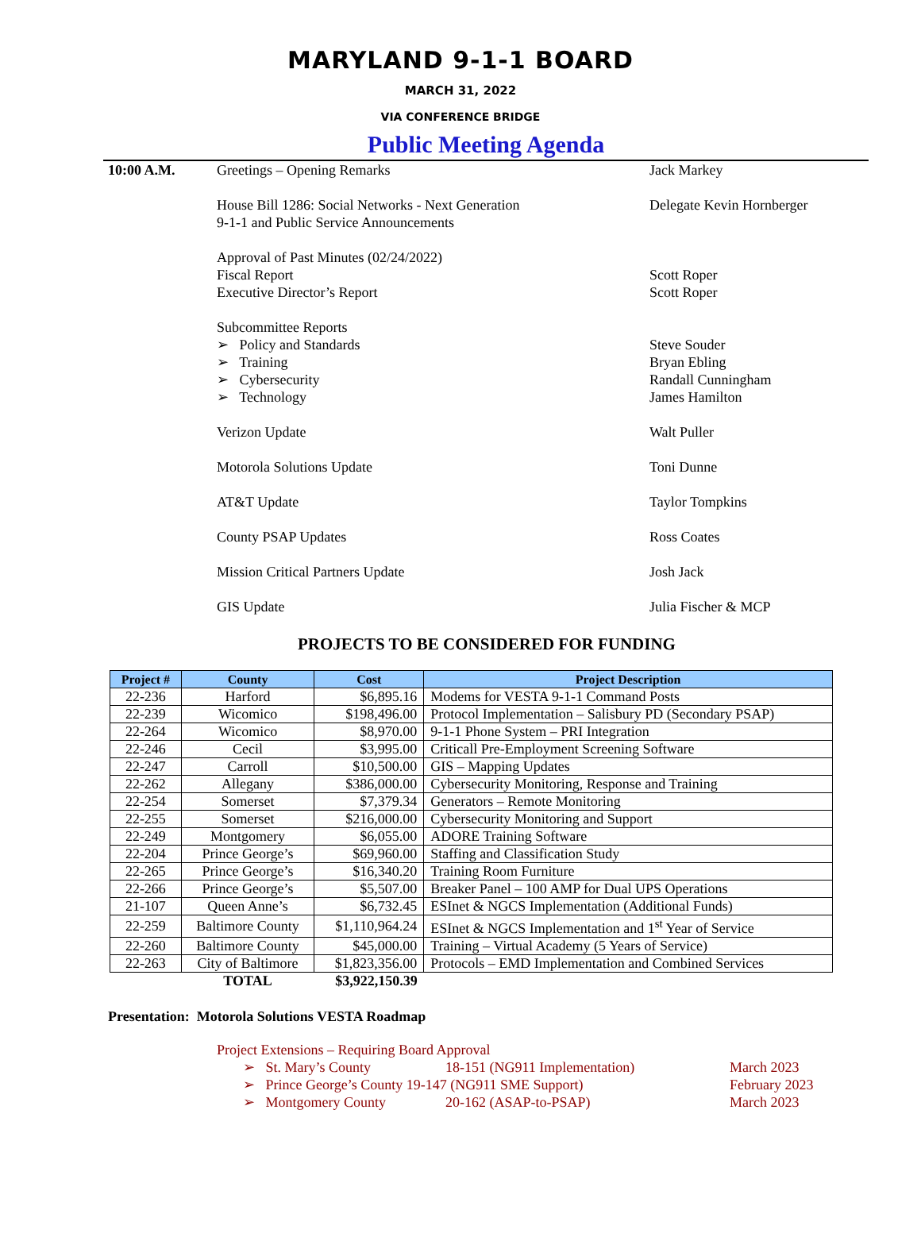MARYLAND 9-1-1 BOARD
MARCH 31, 2022
VIA CONFERENCE BRIDGE
Public Meeting Agenda
10:00 A.M. Greetings – Opening Remarks Jack Markey
House Bill 1286: Social Networks - Next Generation
9-1-1 and Public Service Announcements
Delegate Kevin Hornberger
Approval of Past Minutes (02/24/2022)
Fiscal Report
Executive Director’s Report
Scott Roper
Scott Roper
Subcommittee Reports
➢ Policy and Standards
➢ Training
➢ Cybersecurity
➢ Technology
Steve Souder
Bryan Ebling
Randall Cunningham
James Hamilton
Verizon Update Walt Puller
Motorola Solutions Update Toni Dunne
AT&T Update Taylor Tompkins
County PSAP Updates Ross Coates
Mission Critical Partners Update Josh Jack
GIS Update Julia Fischer & MCP
PROJECTS TO BE CONSIDERED FOR FUNDING
| Project # | County | Cost | Project Description |
| --- | --- | --- | --- |
| 22-236 | Harford | $6,895.16 | Modems for VESTA 9-1-1 Command Posts |
| 22-239 | Wicomico | $198,496.00 | Protocol Implementation – Salisbury PD (Secondary PSAP) |
| 22-264 | Wicomico | $8,970.00 | 9-1-1 Phone System – PRI Integration |
| 22-246 | Cecil | $3,995.00 | Criticall Pre-Employment Screening Software |
| 22-247 | Carroll | $10,500.00 | GIS – Mapping Updates |
| 22-262 | Allegany | $386,000.00 | Cybersecurity Monitoring, Response and Training |
| 22-254 | Somerset | $7,379.34 | Generators – Remote Monitoring |
| 22-255 | Somerset | $216,000.00 | Cybersecurity Monitoring and Support |
| 22-249 | Montgomery | $6,055.00 | ADORE Training Software |
| 22-204 | Prince George’s | $69,960.00 | Staffing and Classification Study |
| 22-265 | Prince George’s | $16,340.20 | Training Room Furniture |
| 22-266 | Prince George’s | $5,507.00 | Breaker Panel – 100 AMP for Dual UPS Operations |
| 21-107 | Queen Anne’s | $6,732.45 | ESInet & NGCS Implementation (Additional Funds) |
| 22-259 | Baltimore County | $1,110,964.24 | ESInet & NGCS Implementation and 1<sup>st</sup> Year of Service |
| 22-260 | Baltimore County | $45,000.00 | Training – Virtual Academy (5 Years of Service) |
| 22-263 | City of Baltimore | $1,823,356.00 | Protocols – EMD Implementation and Combined Services |
| | TOTAL | $3,922,150.39 | |
Presentation: Motorola Solutions VESTA Roadmap
Project Extensions – Requiring Board Approval
➢ St. Mary’s County 18-151 (NG911 Implementation) March 2023
➢ Prince George’s County 19-147 (NG911 SME Support) February 2023
➢ Montgomery County 20-162 (ASAP-to-PSAP) March 2023